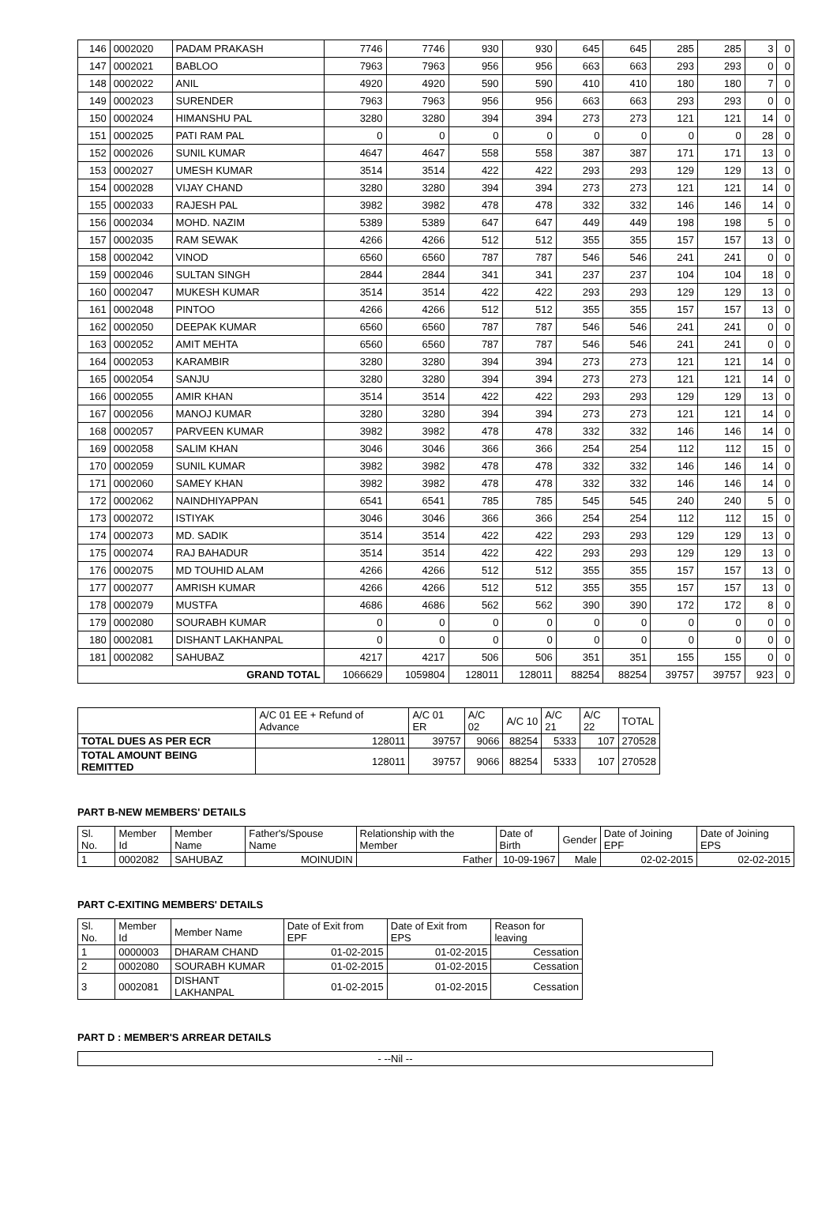| 146 | 0002020 | PADAM PRAKASH | 7746 | 7746 | 930 | 930 | 645 | 645 | 285 | 285 | 3 | 0 |
| 147 | 0002021 | BABLOO | 7963 | 7963 | 956 | 956 | 663 | 663 | 293 | 293 | 0 | 0 |
| 148 | 0002022 | ANIL | 4920 | 4920 | 590 | 590 | 410 | 410 | 180 | 180 | 7 | 0 |
| 149 | 0002023 | SURENDER | 7963 | 7963 | 956 | 956 | 663 | 663 | 293 | 293 | 0 | 0 |
| 150 | 0002024 | HIMANSHU PAL | 3280 | 3280 | 394 | 394 | 273 | 273 | 121 | 121 | 14 | 0 |
| 151 | 0002025 | PATI RAM PAL | 0 | 0 | 0 | 0 | 0 | 0 | 0 | 0 | 28 | 0 |
| 152 | 0002026 | SUNIL KUMAR | 4647 | 4647 | 558 | 558 | 387 | 387 | 171 | 171 | 13 | 0 |
| 153 | 0002027 | UMESH KUMAR | 3514 | 3514 | 422 | 422 | 293 | 293 | 129 | 129 | 13 | 0 |
| 154 | 0002028 | VIJAY CHAND | 3280 | 3280 | 394 | 394 | 273 | 273 | 121 | 121 | 14 | 0 |
| 155 | 0002033 | RAJESH PAL | 3982 | 3982 | 478 | 478 | 332 | 332 | 146 | 146 | 14 | 0 |
| 156 | 0002034 | MOHD. NAZIM | 5389 | 5389 | 647 | 647 | 449 | 449 | 198 | 198 | 5 | 0 |
| 157 | 0002035 | RAM SEWAK | 4266 | 4266 | 512 | 512 | 355 | 355 | 157 | 157 | 13 | 0 |
| 158 | 0002042 | VINOD | 6560 | 6560 | 787 | 787 | 546 | 546 | 241 | 241 | 0 | 0 |
| 159 | 0002046 | SULTAN SINGH | 2844 | 2844 | 341 | 341 | 237 | 237 | 104 | 104 | 18 | 0 |
| 160 | 0002047 | MUKESH KUMAR | 3514 | 3514 | 422 | 422 | 293 | 293 | 129 | 129 | 13 | 0 |
| 161 | 0002048 | PINTOO | 4266 | 4266 | 512 | 512 | 355 | 355 | 157 | 157 | 13 | 0 |
| 162 | 0002050 | DEEPAK KUMAR | 6560 | 6560 | 787 | 787 | 546 | 546 | 241 | 241 | 0 | 0 |
| 163 | 0002052 | AMIT MEHTA | 6560 | 6560 | 787 | 787 | 546 | 546 | 241 | 241 | 0 | 0 |
| 164 | 0002053 | KARAMBIR | 3280 | 3280 | 394 | 394 | 273 | 273 | 121 | 121 | 14 | 0 |
| 165 | 0002054 | SANJU | 3280 | 3280 | 394 | 394 | 273 | 273 | 121 | 121 | 14 | 0 |
| 166 | 0002055 | AMIR KHAN | 3514 | 3514 | 422 | 422 | 293 | 293 | 129 | 129 | 13 | 0 |
| 167 | 0002056 | MANOJ KUMAR | 3280 | 3280 | 394 | 394 | 273 | 273 | 121 | 121 | 14 | 0 |
| 168 | 0002057 | PARVEEN KUMAR | 3982 | 3982 | 478 | 478 | 332 | 332 | 146 | 146 | 14 | 0 |
| 169 | 0002058 | SALIM KHAN | 3046 | 3046 | 366 | 366 | 254 | 254 | 112 | 112 | 15 | 0 |
| 170 | 0002059 | SUNIL KUMAR | 3982 | 3982 | 478 | 478 | 332 | 332 | 146 | 146 | 14 | 0 |
| 171 | 0002060 | SAMEY KHAN | 3982 | 3982 | 478 | 478 | 332 | 332 | 146 | 146 | 14 | 0 |
| 172 | 0002062 | NAINDHIYAPPAN | 6541 | 6541 | 785 | 785 | 545 | 545 | 240 | 240 | 5 | 0 |
| 173 | 0002072 | ISTIYAK | 3046 | 3046 | 366 | 366 | 254 | 254 | 112 | 112 | 15 | 0 |
| 174 | 0002073 | MD. SADIK | 3514 | 3514 | 422 | 422 | 293 | 293 | 129 | 129 | 13 | 0 |
| 175 | 0002074 | RAJ BAHADUR | 3514 | 3514 | 422 | 422 | 293 | 293 | 129 | 129 | 13 | 0 |
| 176 | 0002075 | MD TOUHID ALAM | 4266 | 4266 | 512 | 512 | 355 | 355 | 157 | 157 | 13 | 0 |
| 177 | 0002077 | AMRISH KUMAR | 4266 | 4266 | 512 | 512 | 355 | 355 | 157 | 157 | 13 | 0 |
| 178 | 0002079 | MUSTFA | 4686 | 4686 | 562 | 562 | 390 | 390 | 172 | 172 | 8 | 0 |
| 179 | 0002080 | SOURABH KUMAR | 0 | 0 | 0 | 0 | 0 | 0 | 0 | 0 | 0 | 0 |
| 180 | 0002081 | DISHANT LAKHANPAL | 0 | 0 | 0 | 0 | 0 | 0 | 0 | 0 | 0 | 0 |
| 181 | 0002082 | SAHUBAZ | 4217 | 4217 | 506 | 506 | 351 | 351 | 155 | 155 | 0 | 0 |
| GRAND TOTAL | | | 1066629 | 1059804 | 128011 | 128011 | 88254 | 88254 | 39757 | 39757 | 923 | 0 |
| | A/C 01 EE + Refund of Advance | A/C 01 ER | A/C 02 | A/C 10 | A/C 21 | A/C 22 | TOTAL |
| TOTAL DUES AS PER ECR | 128011 | 39757 | 9066 | 88254 | 5333 | 107 | 270528 |
| TOTAL AMOUNT BEING REMITTED | 128011 | 39757 | 9066 | 88254 | 5333 | 107 | 270528 |
PART B-NEW MEMBERS' DETAILS
| Sl. No. | Member Id | Member Name | Father's/Spouse Name | Relationship with the Member | Date of Birth | Gender | Date of Joining EPF | Date of Joining EPS |
| 1 | 0002082 | SAHUBAZ | MOINUDIN | Father | 10-09-1967 | Male | 02-02-2015 | 02-02-2015 |
PART C-EXITING MEMBERS' DETAILS
| Sl. No. | Member Id | Member Name | Date of Exit from EPF | Date of Exit from EPS | Reason for leaving |
| 1 | 0000003 | DHARAM CHAND | 01-02-2015 | 01-02-2015 | Cessation |
| 2 | 0002080 | SOURABH KUMAR | 01-02-2015 | 01-02-2015 | Cessation |
| 3 | 0002081 | DISHANT LAKHANPAL | 01-02-2015 | 01-02-2015 | Cessation |
PART D : MEMBER'S ARREAR DETAILS
| - --Nil -- |